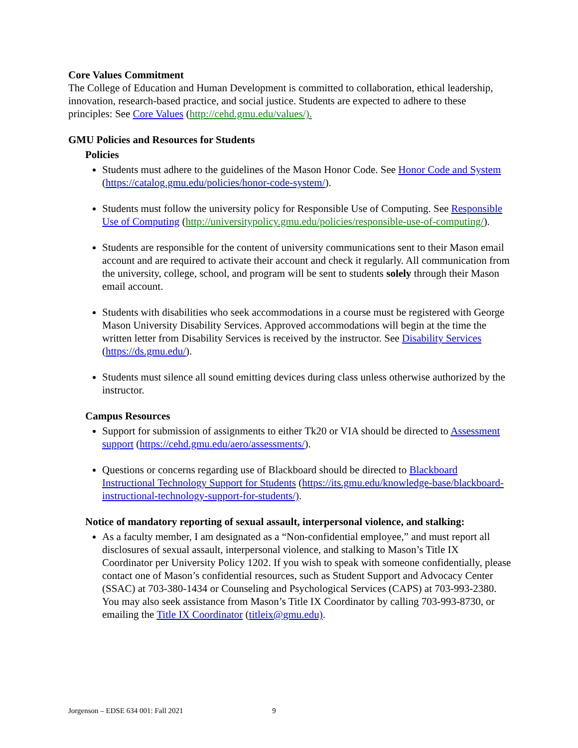Core Values Commitment
The College of Education and Human Development is committed to collaboration, ethical leadership, innovation, research-based practice, and social justice. Students are expected to adhere to these principles: See Core Values (http://cehd.gmu.edu/values/).
GMU Policies and Resources for Students
Policies
Students must adhere to the guidelines of the Mason Honor Code. See Honor Code and System (https://catalog.gmu.edu/policies/honor-code-system/).
Students must follow the university policy for Responsible Use of Computing. See Responsible Use of Computing (http://universitypolicy.gmu.edu/policies/responsible-use-of-computing/).
Students are responsible for the content of university communications sent to their Mason email account and are required to activate their account and check it regularly. All communication from the university, college, school, and program will be sent to students solely through their Mason email account.
Students with disabilities who seek accommodations in a course must be registered with George Mason University Disability Services. Approved accommodations will begin at the time the written letter from Disability Services is received by the instructor. See Disability Services (https://ds.gmu.edu/).
Students must silence all sound emitting devices during class unless otherwise authorized by the instructor.
Campus Resources
Support for submission of assignments to either Tk20 or VIA should be directed to Assessment support (https://cehd.gmu.edu/aero/assessments/).
Questions or concerns regarding use of Blackboard should be directed to Blackboard Instructional Technology Support for Students (https://its.gmu.edu/knowledge-base/blackboard-instructional-technology-support-for-students/).
Notice of mandatory reporting of sexual assault, interpersonal violence, and stalking:
As a faculty member, I am designated as a “Non-confidential employee,” and must report all disclosures of sexual assault, interpersonal violence, and stalking to Mason’s Title IX Coordinator per University Policy 1202. If you wish to speak with someone confidentially, please contact one of Mason’s confidential resources, such as Student Support and Advocacy Center (SSAC) at 703-380-1434 or Counseling and Psychological Services (CAPS) at 703-993-2380. You may also seek assistance from Mason’s Title IX Coordinator by calling 703-993-8730, or emailing the Title IX Coordinator (titleix@gmu.edu).
Jorgenson – EDSE 634 001: Fall 2021 9